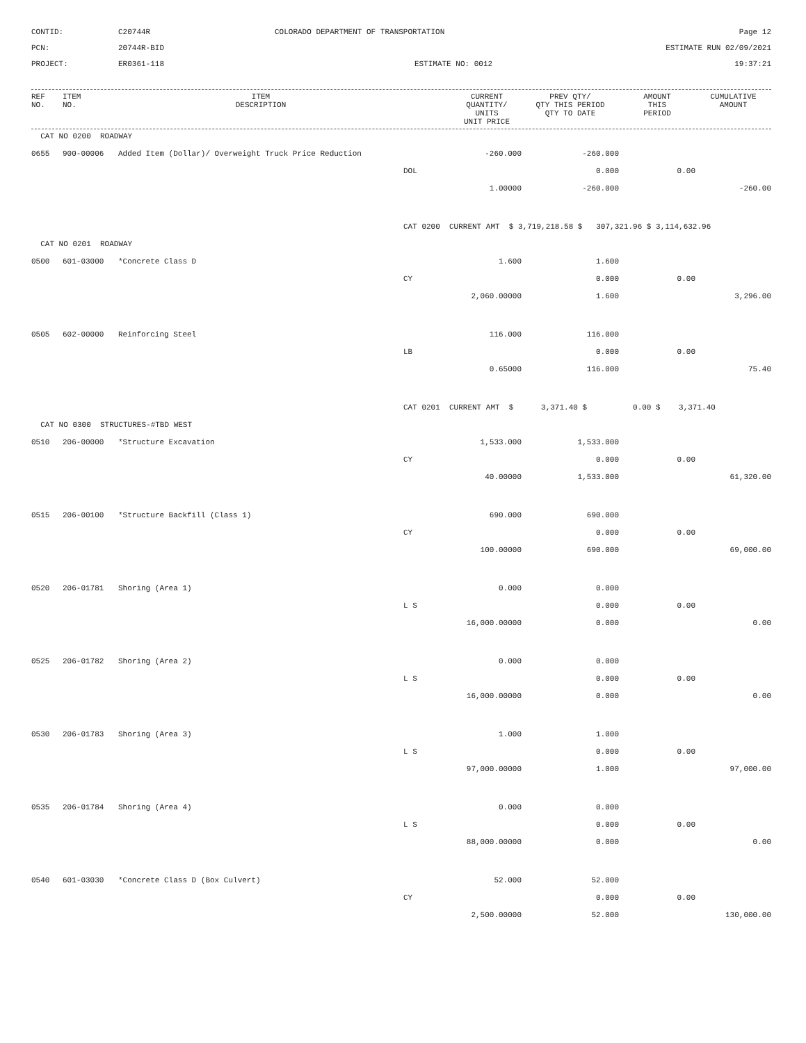CONTID:
C20744R
COLORADO DEPARTMENT OF TRANSPORTATION
Page 12
PCN:
20744R-BID
ESTIMATE RUN 02/09/2021
PROJECT:
ER0361-118
ESTIMATE NO: 0012
19:37:21
| REF NO. | ITEM NO. | ITEM DESCRIPTION | | CURRENT QUANTITY/ UNITS UNIT PRICE | PREV QTY/ QTY THIS PERIOD QTY TO DATE | AMOUNT THIS PERIOD | CUMULATIVE AMOUNT |
| --- | --- | --- | --- | --- | --- | --- | --- |
| CAT NO 0200 ROADWAY | | | | | | | |
| 0655 | 900-00006 | Added Item (Dollar)/ Overweight Truck Price Reduction | | -260.000 | -260.000 | | |
| | | | DOL | | 0.000 | 0.00 | |
| | | | | 1.00000 | -260.000 | | -260.00 |
| | | | CAT 0200 CURRENT AMT $ 3,719,218.58 $ 307,321.96 $ 3,114,632.96 | | | | |
| CAT NO 0201 ROADWAY | | | | | | | |
| 0500 | 601-03000 | *Concrete Class D | | 1.600 | 1.600 | | |
| | | | CY | | 0.000 | 0.00 | |
| | | | | 2,060.00000 | 1.600 | | 3,296.00 |
| 0505 | 602-00000 | Reinforcing Steel | | 116.000 | 116.000 | | |
| | | | LB | | 0.000 | 0.00 | |
| | | | | 0.65000 | 116.000 | | 75.40 |
| | | | CAT 0201 CURRENT AMT $ 3,371.40 $ 0.00 $ 3,371.40 | | | | |
| CAT NO 0300 STRUCTURES-#TBD WEST | | | | | | | |
| 0510 | 206-00000 | *Structure Excavation | | 1,533.000 | 1,533.000 | | |
| | | | CY | | 0.000 | 0.00 | |
| | | | | 40.00000 | 1,533.000 | | 61,320.00 |
| 0515 | 206-00100 | *Structure Backfill (Class 1) | | 690.000 | 690.000 | | |
| | | | CY | | 0.000 | 0.00 | |
| | | | | 100.00000 | 690.000 | | 69,000.00 |
| 0520 | 206-01781 | Shoring (Area 1) | | 0.000 | 0.000 | | |
| | | | L S | | 0.000 | 0.00 | |
| | | | | 16,000.00000 | 0.000 | | 0.00 |
| 0525 | 206-01782 | Shoring (Area 2) | | 0.000 | 0.000 | | |
| | | | L S | | 0.000 | 0.00 | |
| | | | | 16,000.00000 | 0.000 | | 0.00 |
| 0530 | 206-01783 | Shoring (Area 3) | | 1.000 | 1.000 | | |
| | | | L S | | 0.000 | 0.00 | |
| | | | | 97,000.00000 | 1.000 | | 97,000.00 |
| 0535 | 206-01784 | Shoring (Area 4) | | 0.000 | 0.000 | | |
| | | | L S | | 0.000 | 0.00 | |
| | | | | 88,000.00000 | 0.000 | | 0.00 |
| 0540 | 601-03030 | *Concrete Class D (Box Culvert) | | 52.000 | 52.000 | | |
| | | | CY | | 0.000 | 0.00 | |
| | | | | 2,500.00000 | 52.000 | | 130,000.00 |